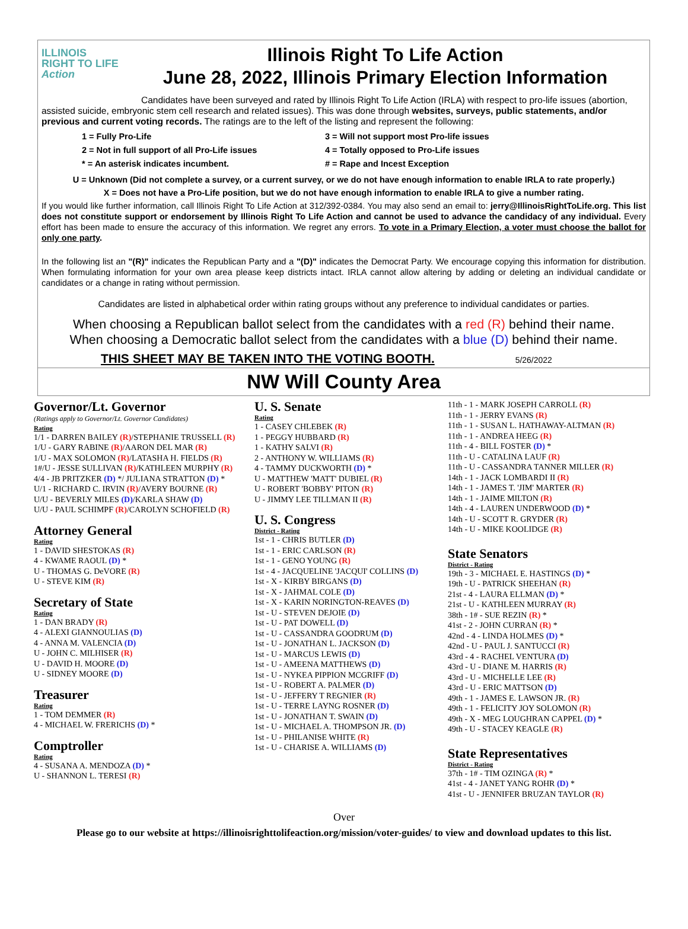ILLINOIS
RIGHT TO LIFE
Action
Illinois Right To Life Action
June 28, 2022, Illinois Primary Election Information
Candidates have been surveyed and rated by Illinois Right To Life Action (IRLA) with respect to pro-life issues (abortion, assisted suicide, embryonic stem cell research and related issues). This was done through websites, surveys, public statements, and/or previous and current voting records. The ratings are to the left of the listing and represent the following:
1 = Fully Pro-Life
3 = Will not support most Pro-life issues
2 = Not in full support of all Pro-Life issues
4 = Totally opposed to Pro-Life issues
* = An asterisk indicates incumbent.
# = Rape and Incest Exception
U = Unknown (Did not complete a survey, or a current survey, or we do not have enough information to enable IRLA to rate properly.)
X = Does not have a Pro-Life position, but we do not have enough information to enable IRLA to give a number rating.
If you would like further information, call Illinois Right To Life Action at 312/392-0384. You may also send an email to: jerry@IllinoisRightToLife.org. This list does not constitute support or endorsement by Illinois Right To Life Action and cannot be used to advance the candidacy of any individual. Every effort has been made to ensure the accuracy of this information. We regret any errors. To vote in a Primary Election, a voter must choose the ballot for only one party.
In the following list an "(R)" indicates the Republican Party and a "(D)" indicates the Democrat Party. We encourage copying this information for distribution. When formulating information for your own area please keep districts intact. IRLA cannot allow altering by adding or deleting an individual candidate or candidates or a change in rating without permission.
Candidates are listed in alphabetical order within rating groups without any preference to individual candidates or parties.
When choosing a Republican ballot select from the candidates with a red (R) behind their name.
When choosing a Democratic ballot select from the candidates with a blue (D) behind their name.
THIS SHEET MAY BE TAKEN INTO THE VOTING BOOTH. 5/26/2022
NW Will County Area
Governor/Lt. Governor
(Ratings apply to Governor/Lt. Governor Candidates)
Rating
1/1 - DARREN BAILEY (R)/STEPHANIE TRUSSELL (R)
1/U - GARY RABINE (R)/AARON DEL MAR (R)
1/U - MAX SOLOMON (R)/LATASHA H. FIELDS (R)
1#/U - JESSE SULLIVAN (R)/KATHLEEN MURPHY (R)
4/4 - JB PRITZKER (D) */ JULIANA STRATTON (D) *
U/1 - RICHARD C. IRVIN (R)/AVERY BOURNE (R)
U/U - BEVERLY MILES (D)/KARLA SHAW (D)
U/U - PAUL SCHIMPF (R)/CAROLYN SCHOFIELD (R)
Attorney General
Rating
1 - DAVID SHESTOKAS (R)
4 - KWAME RAOUL (D) *
U - THOMAS G. DeVORE (R)
U - STEVE KIM (R)
Secretary of State
Rating
1 - DAN BRADY (R)
4 - ALEXI GIANNOULIAS (D)
4 - ANNA M. VALENCIA (D)
U - JOHN C. MILHISER (R)
U - DAVID H. MOORE (D)
U - SIDNEY MOORE (D)
Treasurer
Rating
1 - TOM DEMMER (R)
4 - MICHAEL W. FRERICHS (D) *
Comptroller
Rating
4 - SUSANA A. MENDOZA (D) *
U - SHANNON L. TERESI (R)
U. S. Senate
Rating
1 - CASEY CHLEBEK (R)
1 - PEGGY HUBBARD (R)
1 - KATHY SALVI (R)
2 - ANTHONY W. WILLIAMS (R)
4 - TAMMY DUCKWORTH (D) *
U - MATTHEW 'MATT' DUBIEL (R)
U - ROBERT 'BOBBY' PITON (R)
U - JIMMY LEE TILLMAN II (R)
U. S. Congress
District - Rating
1st - 1 - CHRIS BUTLER (D)
1st - 1 - ERIC CARLSON (R)
1st - 1 - GENO YOUNG (R)
1st - 4 - JACQUELINE 'JACQUI' COLLINS (D)
1st - X - KIRBY BIRGANS (D)
1st - X - JAHMAL COLE (D)
1st - X - KARIN NORINGTON-REAVES (D)
1st - U - STEVEN DEJOIE (D)
1st - U - PAT DOWELL (D)
1st - U - CASSANDRA GOODRUM (D)
1st - U - JONATHAN L. JACKSON (D)
1st - U - MARCUS LEWIS (D)
1st - U - AMEENA MATTHEWS (D)
1st - U - NYKEA PIPPION MCGRIFF (D)
1st - U - ROBERT A. PALMER (D)
1st - U - JEFFERY T REGNIER (R)
1st - U - TERRE LAYNG ROSNER (D)
1st - U - JONATHAN T. SWAIN (D)
1st - U - MICHAEL A. THOMPSON JR. (D)
1st - U - PHILANISE WHITE (R)
1st - U - CHARISE A. WILLIAMS (D)
11th - 1 - MARK JOSEPH CARROLL (R)
11th - 1 - JERRY EVANS (R)
11th - 1 - SUSAN L. HATHAWAY-ALTMAN (R)
11th - 1 - ANDREA HEEG (R)
11th - 4 - BILL FOSTER (D) *
11th - U - CATALINA LAUF (R)
11th - U - CASSANDRA TANNER MILLER (R)
14th - 1 - JACK LOMBARDI II (R)
14th - 1 - JAMES T. 'JIM' MARTER (R)
14th - 1 - JAIME MILTON (R)
14th - 4 - LAUREN UNDERWOOD (D) *
14th - U - SCOTT R. GRYDER (R)
14th - U - MIKE KOOLIDGE (R)
State Senators
District - Rating
19th - 3 - MICHAEL E. HASTINGS (D) *
19th - U - PATRICK SHEEHAN (R)
21st - 4 - LAURA ELLMAN (D) *
21st - U - KATHLEEN MURRAY (R)
38th - 1# - SUE REZIN (R) *
41st - 2 - JOHN CURRAN (R) *
42nd - 4 - LINDA HOLMES (D) *
42nd - U - PAUL J. SANTUCCI (R)
43rd - 4 - RACHEL VENTURA (D)
43rd - U - DIANE M. HARRIS (R)
43rd - U - MICHELLE LEE (R)
43rd - U - ERIC MATTSON (D)
49th - 1 - JAMES E. LAWSON JR. (R)
49th - 1 - FELICITY JOY SOLOMON (R)
49th - X - MEG LOUGHRAN CAPPEL (D) *
49th - U - STACEY KEAGLE (R)
State Representatives
District - Rating
37th - 1# - TIM OZINGA (R) *
41st - 4 - JANET YANG ROHR (D) *
41st - U - JENNIFER BRUZAN TAYLOR (R)
Over
Please go to our website at https://illinoisrighttolifeaction.org/mission/voter-guides/ to view and download updates to this list.